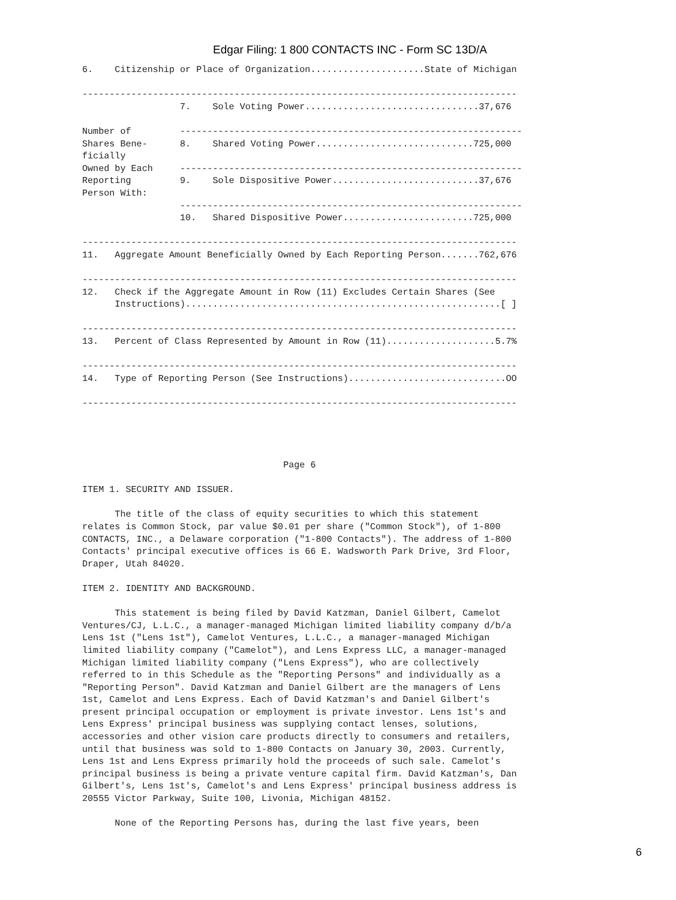Edgar Filing: 1 800 CONTACTS INC - Form SC 13D/A
6.    Citizenship or Place of Organization.....................State of Michigan

--------------------------------------------------------------------------------
                  7.    Sole Voting Power................................37,676

Number of         ---------------------------------------------------------------
Shares Bene-      8.    Shared Voting Power.............................725,000
ficially
Owned by Each     ---------------------------------------------------------------
Reporting         9.    Sole Dispositive Power...........................37,676
Person With:
                  ---------------------------------------------------------------
                  10.   Shared Dispositive Power........................725,000

--------------------------------------------------------------------------------
11.   Aggregate Amount Beneficially Owned by Each Reporting Person.......762,676

--------------------------------------------------------------------------------
12.   Check if the Aggregate Amount in Row (11) Excludes Certain Shares (See
      Instructions)..........................................................[ ]

--------------------------------------------------------------------------------
13.   Percent of Class Represented by Amount in Row (11)....................5.7%

--------------------------------------------------------------------------------
14.   Type of Reporting Person (See Instructions).............................OO

--------------------------------------------------------------------------------




                                     Page 6

ITEM 1. SECURITY AND ISSUER.

      The title of the class of equity securities to which this statement
relates is Common Stock, par value $0.01 per share ("Common Stock"), of 1-800
CONTACTS, INC., a Delaware corporation ("1-800 Contacts"). The address of 1-800
Contacts' principal executive offices is 66 E. Wadsworth Park Drive, 3rd Floor,
Draper, Utah 84020.

ITEM 2. IDENTITY AND BACKGROUND.

      This statement is being filed by David Katzman, Daniel Gilbert, Camelot
Ventures/CJ, L.L.C., a manager-managed Michigan limited liability company d/b/a
Lens 1st ("Lens 1st"), Camelot Ventures, L.L.C., a manager-managed Michigan
limited liability company ("Camelot"), and Lens Express LLC, a manager-managed
Michigan limited liability company ("Lens Express"), who are collectively
referred to in this Schedule as the "Reporting Persons" and individually as a
"Reporting Person". David Katzman and Daniel Gilbert are the managers of Lens
1st, Camelot and Lens Express. Each of David Katzman's and Daniel Gilbert's
present principal occupation or employment is private investor. Lens 1st's and
Lens Express' principal business was supplying contact lenses, solutions,
accessories and other vision care products directly to consumers and retailers,
until that business was sold to 1-800 Contacts on January 30, 2003. Currently,
Lens 1st and Lens Express primarily hold the proceeds of such sale. Camelot's
principal business is being a private venture capital firm. David Katzman's, Dan
Gilbert's, Lens 1st's, Camelot's and Lens Express' principal business address is
20555 Victor Parkway, Suite 100, Livonia, Michigan 48152.

      None of the Reporting Persons has, during the last five years, been
6